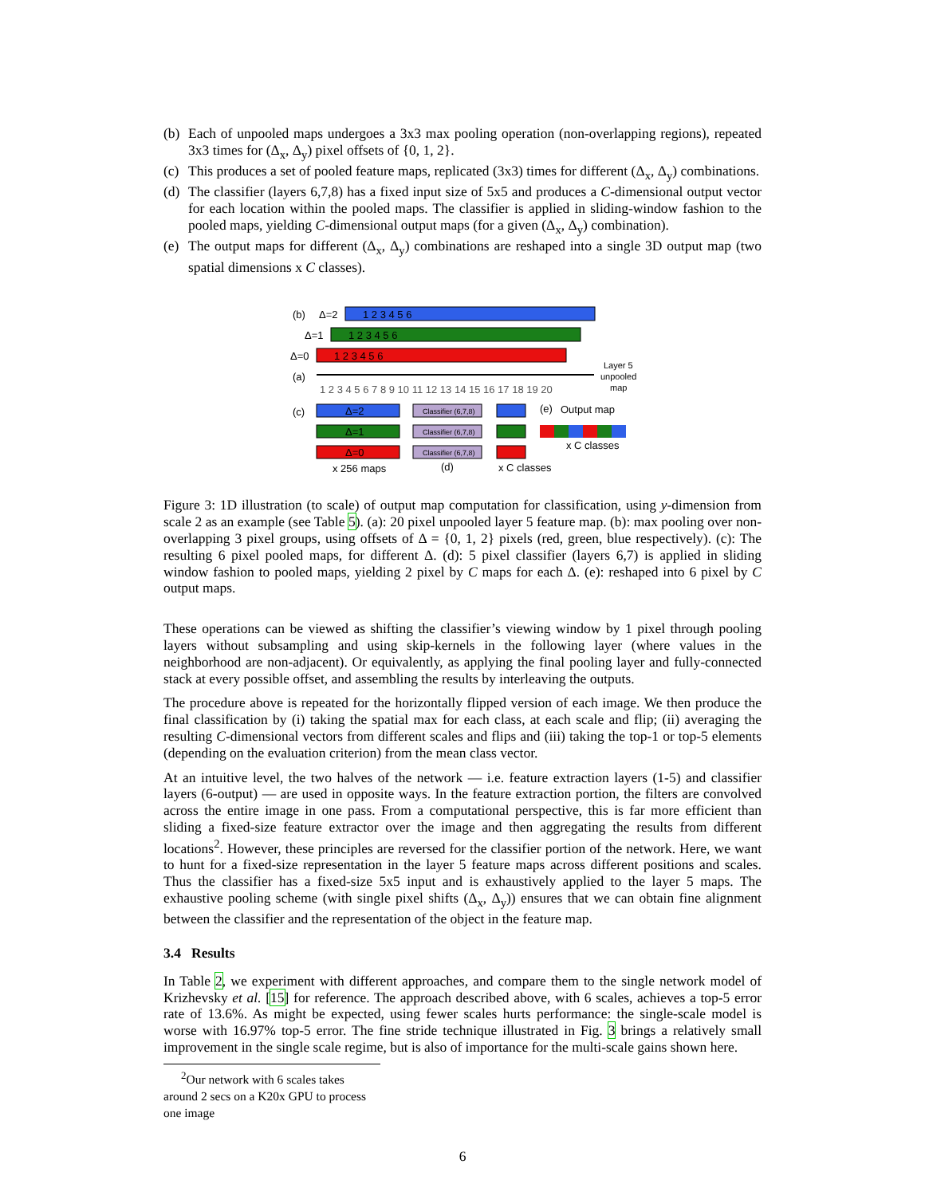(b) Each of unpooled maps undergoes a 3x3 max pooling operation (non-overlapping regions), repeated 3x3 times for (Δ<sub>x</sub>, Δ<sub>y</sub>) pixel offsets of {0, 1, 2}.
(c) This produces a set of pooled feature maps, replicated (3x3) times for different (Δ<sub>x</sub>, Δ<sub>y</sub>) combinations.
(d) The classifier (layers 6,7,8) has a fixed input size of 5x5 and produces a C-dimensional output vector for each location within the pooled maps. The classifier is applied in sliding-window fashion to the pooled maps, yielding C-dimensional output maps (for a given (Δ<sub>x</sub>, Δ<sub>y</sub>) combination).
(e) The output maps for different (Δ<sub>x</sub>, Δ<sub>y</sub>) combinations are reshaped into a single 3D output map (two spatial dimensions x C classes).
(b)
Δ=2
1 2 3 4 5 6
Δ=1
1 2 3 4 5 6
Δ=0
1 2 3 4 5 6
(a)
1 2 3 4 5 6 7 8 9 10 11 12 13 14 15 16 17 18 19 20
Layer 5
unpooled
map
(c)
Δ=2
Δ=1
Δ=0
Classifier (6,7,8)
Classifier (6,7,8)
Classifier (6,7,8)
(e)
Output map
x C classes
x 256 maps
(d)
x C classes
Figure 3: 1D illustration (to scale) of output map computation for classification, using y-dimension from scale 2 as an example (see Table 5). (a): 20 pixel unpooled layer 5 feature map. (b): max pooling over non-overlapping 3 pixel groups, using offsets of Δ = {0, 1, 2} pixels (red, green, blue respectively). (c): The resulting 6 pixel pooled maps, for different Δ. (d): 5 pixel classifier (layers 6,7) is applied in sliding window fashion to pooled maps, yielding 2 pixel by C maps for each Δ. (e): reshaped into 6 pixel by C output maps.
These operations can be viewed as shifting the classifier’s viewing window by 1 pixel through pooling layers without subsampling and using skip-kernels in the following layer (where values in the neighborhood are non-adjacent). Or equivalently, as applying the final pooling layer and fully-connected stack at every possible offset, and assembling the results by interleaving the outputs.
The procedure above is repeated for the horizontally flipped version of each image. We then produce the final classification by (i) taking the spatial max for each class, at each scale and flip; (ii) averaging the resulting C-dimensional vectors from different scales and flips and (iii) taking the top-1 or top-5 elements (depending on the evaluation criterion) from the mean class vector.
At an intuitive level, the two halves of the network — i.e. feature extraction layers (1-5) and classifier layers (6-output) — are used in opposite ways. In the feature extraction portion, the filters are convolved across the entire image in one pass. From a computational perspective, this is far more efficient than sliding a fixed-size feature extractor over the image and then aggregating the results from different locations<sup>2</sup>. However, these principles are reversed for the classifier portion of the network. Here, we want to hunt for a fixed-size representation in the layer 5 feature maps across different positions and scales. Thus the classifier has a fixed-size 5x5 input and is exhaustively applied to the layer 5 maps. The exhaustive pooling scheme (with single pixel shifts (Δ<sub>x</sub>, Δ<sub>y</sub>)) ensures that we can obtain fine alignment between the classifier and the representation of the object in the feature map.
3.4 Results
In Table 2, we experiment with different approaches, and compare them to the single network model of Krizhevsky et al. [15] for reference. The approach described above, with 6 scales, achieves a top-5 error rate of 13.6%. As might be expected, using fewer scales hurts performance: the single-scale model is worse with 16.97% top-5 error. The fine stride technique illustrated in Fig. 3 brings a relatively small improvement in the single scale regime, but is also of importance for the multi-scale gains shown here.
<sup>2</sup> Our network with 6 scales takes around 2 secs on a K20x GPU to process one image
6